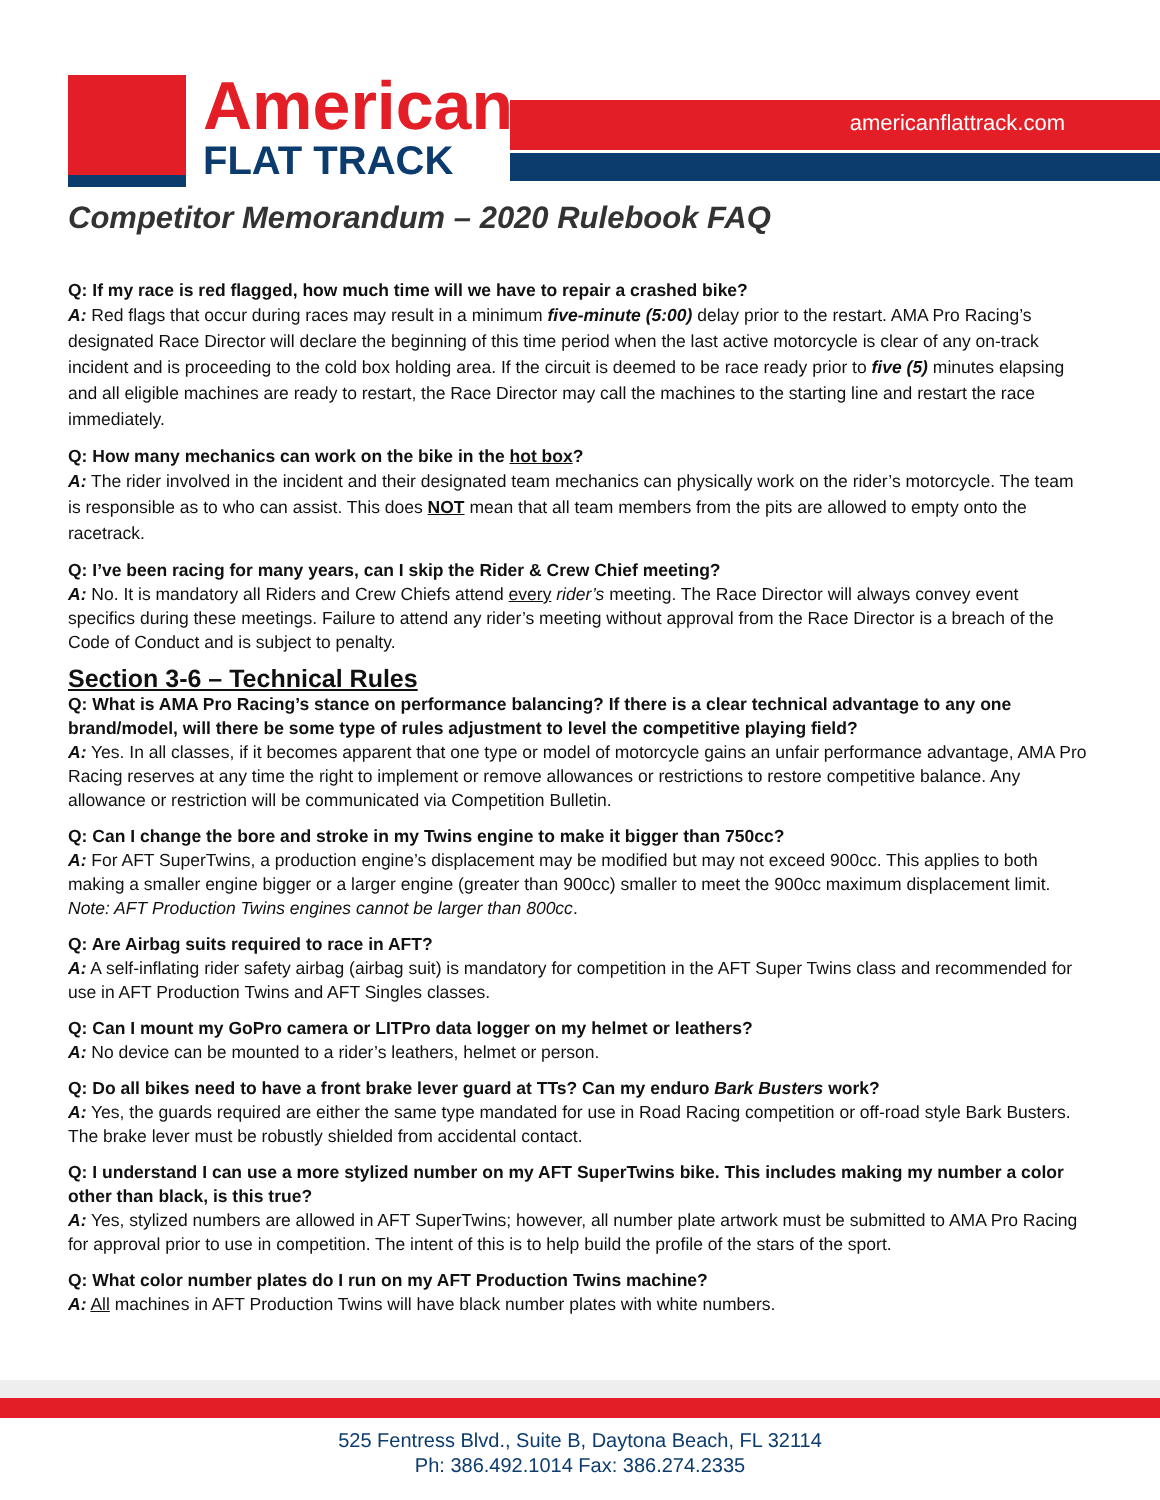American
FLAT TRACK
americanflattrack.com
Competitor Memorandum – 2020 Rulebook FAQ
Q: If my race is red flagged, how much time will we have to repair a crashed bike?
A: Red flags that occur during races may result in a minimum five-minute (5:00) delay prior to the restart. AMA Pro Racing’s designated Race Director will declare the beginning of this time period when the last active motorcycle is clear of any on-track incident and is proceeding to the cold box holding area. If the circuit is deemed to be race ready prior to five (5) minutes elapsing and all eligible machines are ready to restart, the Race Director may call the machines to the starting line and restart the race immediately.
Q: How many mechanics can work on the bike in the hot box?
A: The rider involved in the incident and their designated team mechanics can physically work on the rider’s motorcycle. The team is responsible as to who can assist. This does NOT mean that all team members from the pits are allowed to empty onto the racetrack.
Q: I’ve been racing for many years, can I skip the Rider & Crew Chief meeting?
A: No. It is mandatory all Riders and Crew Chiefs attend every rider’s meeting. The Race Director will always convey event specifics during these meetings. Failure to attend any rider’s meeting without approval from the Race Director is a breach of the Code of Conduct and is subject to penalty.
Section 3-6 – Technical Rules
Q: What is AMA Pro Racing’s stance on performance balancing? If there is a clear technical advantage to any one brand/model, will there be some type of rules adjustment to level the competitive playing field?
A: Yes. In all classes, if it becomes apparent that one type or model of motorcycle gains an unfair performance advantage, AMA Pro Racing reserves at any time the right to implement or remove allowances or restrictions to restore competitive balance. Any allowance or restriction will be communicated via Competition Bulletin.
Q: Can I change the bore and stroke in my Twins engine to make it bigger than 750cc?
A: For AFT SuperTwins, a production engine’s displacement may be modified but may not exceed 900cc. This applies to both making a smaller engine bigger or a larger engine (greater than 900cc) smaller to meet the 900cc maximum displacement limit. Note: AFT Production Twins engines cannot be larger than 800cc.
Q: Are Airbag suits required to race in AFT?
A: A self-inflating rider safety airbag (airbag suit) is mandatory for competition in the AFT Super Twins class and recommended for use in AFT Production Twins and AFT Singles classes.
Q: Can I mount my GoPro camera or LITPro data logger on my helmet or leathers?
A: No device can be mounted to a rider’s leathers, helmet or person.
Q: Do all bikes need to have a front brake lever guard at TTs? Can my enduro Bark Busters work?
A: Yes, the guards required are either the same type mandated for use in Road Racing competition or off-road style Bark Busters. The brake lever must be robustly shielded from accidental contact.
Q: I understand I can use a more stylized number on my AFT SuperTwins bike. This includes making my number a color other than black, is this true?
A: Yes, stylized numbers are allowed in AFT SuperTwins; however, all number plate artwork must be submitted to AMA Pro Racing for approval prior to use in competition. The intent of this is to help build the profile of the stars of the sport.
Q: What color number plates do I run on my AFT Production Twins machine?
A: All machines in AFT Production Twins will have black number plates with white numbers.
525 Fentress Blvd., Suite B, Daytona Beach, FL 32114
Ph: 386.492.1014 Fax: 386.274.2335